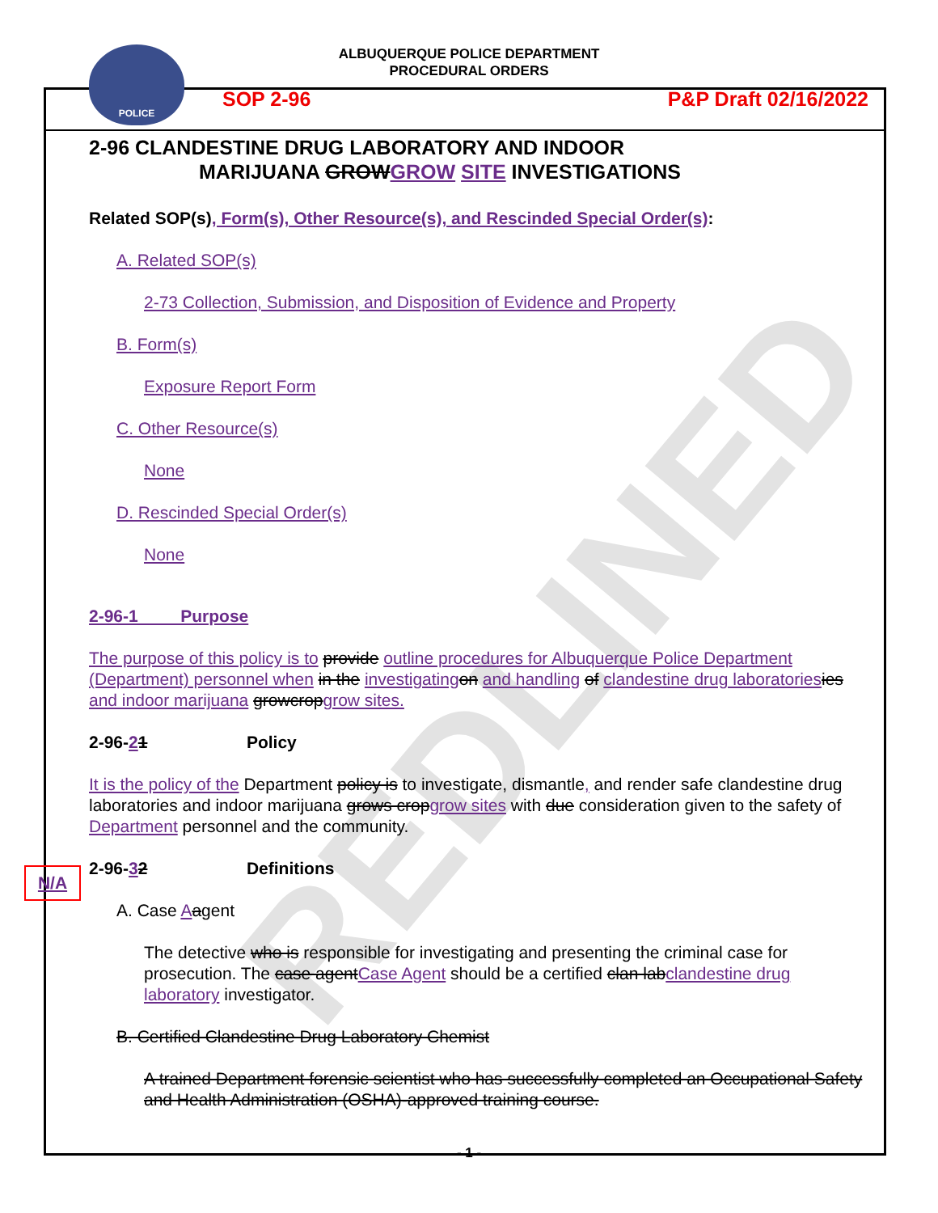REDLINED
POLICE
ALBUQUERQUE POLICE DEPARTMENT
PROCEDURAL ORDERS
SOP 2-96 P&P Draft 02/16/2022
2-96 CLANDESTINE DRUG LABORATORY AND INDOOR
MARIJUANA GROWGROW SITE INVESTIGATIONS
Related SOP(s), Form(s), Other Resource(s), and Rescinded Special Order(s):
A. Related SOP(s)
2-73 Collection, Submission, and Disposition of Evidence and Property
B. Form(s)
Exposure Report Form
C. Other Resource(s)
None
D. Rescinded Special Order(s)
None
2-96-1 Purpose
The purpose of this policy is to provide outline procedures for Albuquerque Police Department (Department) personnel when in the investigating on and handling of clandestine drug laboratories ies and indoor marijuana growcropgrow sites.
2-96-21 Policy
It is the policy of the Department policy is to investigate, dismantle, and render safe clandestine drug laboratories and indoor marijuana grows cropgrow sites with due consideration given to the safety of Department personnel and the community.
2-96-32 Definitions
A. Case Aagent
The detective who is responsible for investigating and presenting the criminal case for prosecution. The case agentCase Agent should be a certified clan labclandestine drug laboratory investigator.
B. Certified Clandestine Drug Laboratory Chemist
A trained Department forensic scientist who has successfully completed an Occupational Safety and Health Administration (OSHA)-approved training course.
N/A
- 1 -